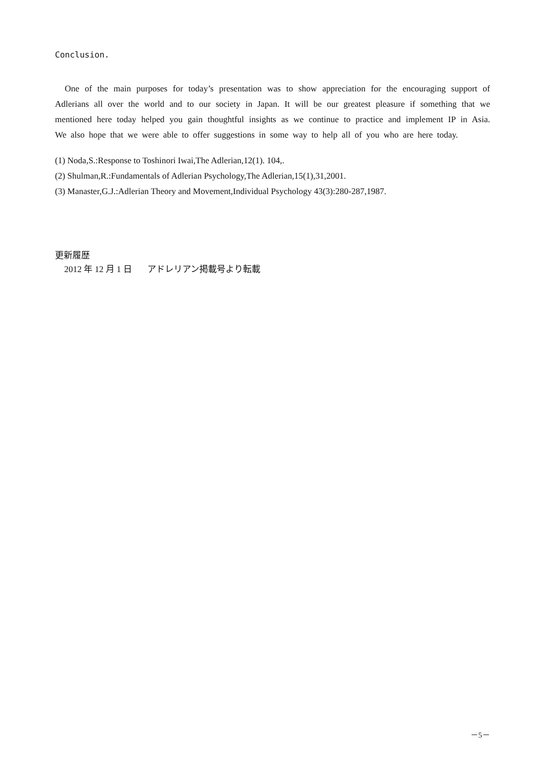Conclusion.
One of the main purposes for today’s presentation was to show appreciation for the encouraging support of Adlerians all over the world and to our society in Japan. It will be our greatest pleasure if something that we mentioned here today helped you gain thoughtful insights as we continue to practice and implement IP in Asia. We also hope that we were able to offer suggestions in some way to help all of you who are here today.
(1) Noda,S.:Response to Toshinori Iwai,The Adlerian,12(1). 104,.
(2) Shulman,R.:Fundamentals of Adlerian Psychology,The Adlerian,15(1),31,2001.
(3) Manaster,G.J.:Adlerian Theory and Movement,Individual Psychology 43(3):280-287,1987.
更新履歴
2012 年 12 月 1 日 アドレリアン掲載号より転載
－5－